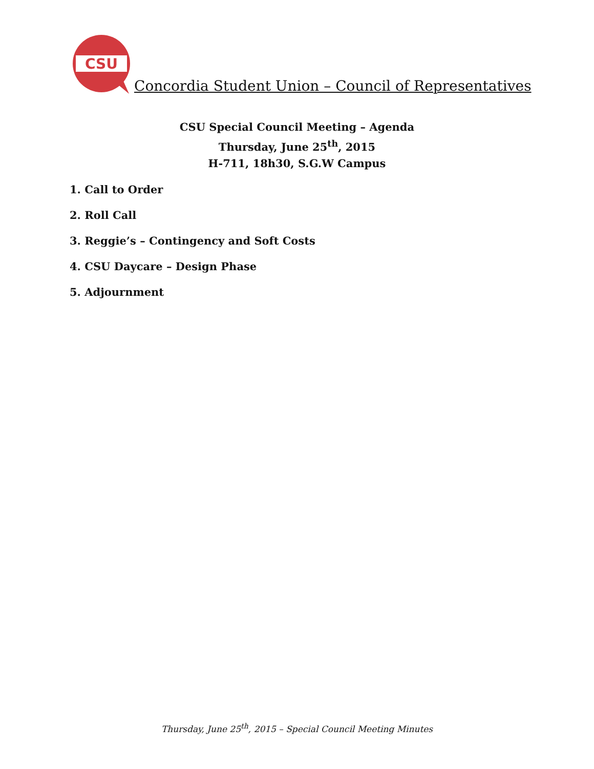CSU
Concordia Student Union – Council of Representatives
CSU Special Council Meeting – Agenda
Thursday, June 25<sup>th</sup>, 2015
H-711, 18h30, S.G.W Campus
1. Call to Order
2. Roll Call
3. Reggie’s – Contingency and Soft Costs
4. CSU Daycare – Design Phase
5. Adjournment
Thursday, June 25<sup>th</sup>, 2015 – Special Council Meeting Minutes